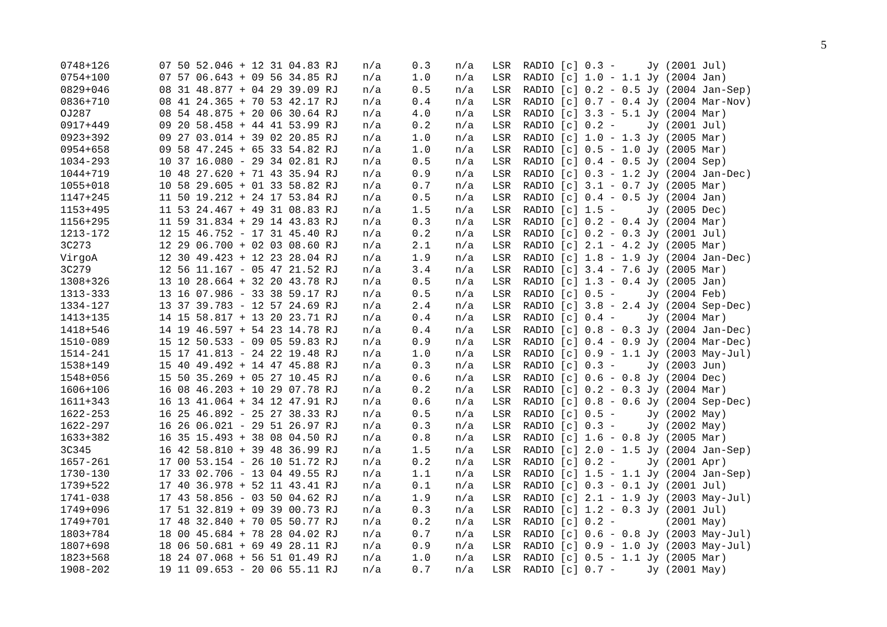5
0748+126        07 50 52.046 + 12 31 04.83 RJ    n/a     0.3    n/a   LSR  RADIO [c] 0.3 -     Jy (2001 Jul)
0754+100        07 57 06.643 + 09 56 34.85 RJ    n/a     1.0    n/a   LSR  RADIO [c] 1.0 - 1.1 Jy (2004 Jan)
0829+046        08 31 48.877 + 04 29 39.09 RJ    n/a     0.5    n/a   LSR  RADIO [c] 0.2 - 0.5 Jy (2004 Jan-Sep)
0836+710        08 41 24.365 + 70 53 42.17 RJ    n/a     0.4    n/a   LSR  RADIO [c] 0.7 - 0.4 Jy (2004 Mar-Nov)
OJ287           08 54 48.875 + 20 06 30.64 RJ    n/a     4.0    n/a   LSR  RADIO [c] 3.3 - 5.1 Jy (2004 Mar)
0917+449        09 20 58.458 + 44 41 53.99 RJ    n/a     0.2    n/a   LSR  RADIO [c] 0.2 -     Jy (2001 Jul)
0923+392        09 27 03.014 + 39 02 20.85 RJ    n/a     1.0    n/a   LSR  RADIO [c] 1.0 - 1.3 Jy (2005 Mar)
0954+658        09 58 47.245 + 65 33 54.82 RJ    n/a     1.0    n/a   LSR  RADIO [c] 0.5 - 1.0 Jy (2005 Mar)
1034-293        10 37 16.080 - 29 34 02.81 RJ    n/a     0.5    n/a   LSR  RADIO [c] 0.4 - 0.5 Jy (2004 Sep)
1044+719        10 48 27.620 + 71 43 35.94 RJ    n/a     0.9    n/a   LSR  RADIO [c] 0.3 - 1.2 Jy (2004 Jan-Dec)
1055+018        10 58 29.605 + 01 33 58.82 RJ    n/a     0.7    n/a   LSR  RADIO [c] 3.1 - 0.7 Jy (2005 Mar)
1147+245        11 50 19.212 + 24 17 53.84 RJ    n/a     0.5    n/a   LSR  RADIO [c] 0.4 - 0.5 Jy (2004 Jan)
1153+495        11 53 24.467 + 49 31 08.83 RJ    n/a     1.5    n/a   LSR  RADIO [c] 1.5 -     Jy (2005 Dec)
1156+295        11 59 31.834 + 29 14 43.83 RJ    n/a     0.3    n/a   LSR  RADIO [c] 0.2 - 0.4 Jy (2004 Mar)
1213-172        12 15 46.752 - 17 31 45.40 RJ    n/a     0.2    n/a   LSR  RADIO [c] 0.2 - 0.3 Jy (2001 Jul)
3C273           12 29 06.700 + 02 03 08.60 RJ    n/a     2.1    n/a   LSR  RADIO [c] 2.1 - 4.2 Jy (2005 Mar)
VirgoA          12 30 49.423 + 12 23 28.04 RJ    n/a     1.9    n/a   LSR  RADIO [c] 1.8 - 1.9 Jy (2004 Jan-Dec)
3C279           12 56 11.167 - 05 47 21.52 RJ    n/a     3.4    n/a   LSR  RADIO [c] 3.4 - 7.6 Jy (2005 Mar)
1308+326        13 10 28.664 + 32 20 43.78 RJ    n/a     0.5    n/a   LSR  RADIO [c] 1.3 - 0.4 Jy (2005 Jan)
1313-333        13 16 07.986 - 33 38 59.17 RJ    n/a     0.5    n/a   LSR  RADIO [c] 0.5 -     Jy (2004 Feb)
1334-127        13 37 39.783 - 12 57 24.69 RJ    n/a     2.4    n/a   LSR  RADIO [c] 3.8 - 2.4 Jy (2004 Sep-Dec)
1413+135        14 15 58.817 + 13 20 23.71 RJ    n/a     0.4    n/a   LSR  RADIO [c] 0.4 -     Jy (2004 Mar)
1418+546        14 19 46.597 + 54 23 14.78 RJ    n/a     0.4    n/a   LSR  RADIO [c] 0.8 - 0.3 Jy (2004 Jan-Dec)
1510-089        15 12 50.533 - 09 05 59.83 RJ    n/a     0.9    n/a   LSR  RADIO [c] 0.4 - 0.9 Jy (2004 Mar-Dec)
1514-241        15 17 41.813 - 24 22 19.48 RJ    n/a     1.0    n/a   LSR  RADIO [c] 0.9 - 1.1 Jy (2003 May-Jul)
1538+149        15 40 49.492 + 14 47 45.88 RJ    n/a     0.3    n/a   LSR  RADIO [c] 0.3 -     Jy (2003 Jun)
1548+056        15 50 35.269 + 05 27 10.45 RJ    n/a     0.6    n/a   LSR  RADIO [c] 0.6 - 0.8 Jy (2004 Dec)
1606+106        16 08 46.203 + 10 29 07.78 RJ    n/a     0.2    n/a   LSR  RADIO [c] 0.2 - 0.3 Jy (2004 Mar)
1611+343        16 13 41.064 + 34 12 47.91 RJ    n/a     0.6    n/a   LSR  RADIO [c] 0.8 - 0.6 Jy (2004 Sep-Dec)
1622-253        16 25 46.892 - 25 27 38.33 RJ    n/a     0.5    n/a   LSR  RADIO [c] 0.5 -     Jy (2002 May)
1622-297        16 26 06.021 - 29 51 26.97 RJ    n/a     0.3    n/a   LSR  RADIO [c] 0.3 -     Jy (2002 May)
1633+382        16 35 15.493 + 38 08 04.50 RJ    n/a     0.8    n/a   LSR  RADIO [c] 1.6 - 0.8 Jy (2005 Mar)
3C345           16 42 58.810 + 39 48 36.99 RJ    n/a     1.5    n/a   LSR  RADIO [c] 2.0 - 1.5 Jy (2004 Jan-Sep)
1657-261        17 00 53.154 - 26 10 51.72 RJ    n/a     0.2    n/a   LSR  RADIO [c] 0.2 -     Jy (2001 Apr)
1730-130        17 33 02.706 - 13 04 49.55 RJ    n/a     1.1    n/a   LSR  RADIO [c] 1.5 - 1.1 Jy (2004 Jan-Sep)
1739+522        17 40 36.978 + 52 11 43.41 RJ    n/a     0.1    n/a   LSR  RADIO [c] 0.3 - 0.1 Jy (2001 Jul)
1741-038        17 43 58.856 - 03 50 04.62 RJ    n/a     1.9    n/a   LSR  RADIO [c] 2.1 - 1.9 Jy (2003 May-Jul)
1749+096        17 51 32.819 + 09 39 00.73 RJ    n/a     0.3    n/a   LSR  RADIO [c] 1.2 - 0.3 Jy (2001 Jul)
1749+701        17 48 32.840 + 70 05 50.77 RJ    n/a     0.2    n/a   LSR  RADIO [c] 0.2 -        (2001 May)
1803+784        18 00 45.684 + 78 28 04.02 RJ    n/a     0.7    n/a   LSR  RADIO [c] 0.6 - 0.8 Jy (2003 May-Jul)
1807+698        18 06 50.681 + 69 49 28.11 RJ    n/a     0.9    n/a   LSR  RADIO [c] 0.9 - 1.0 Jy (2003 May-Jul)
1823+568        18 24 07.068 + 56 51 01.49 RJ    n/a     1.0    n/a   LSR  RADIO [c] 0.5 - 1.1 Jy (2005 Mar)
1908-202        19 11 09.653 - 20 06 55.11 RJ    n/a     0.7    n/a   LSR  RADIO [c] 0.7 -     Jy (2001 May)